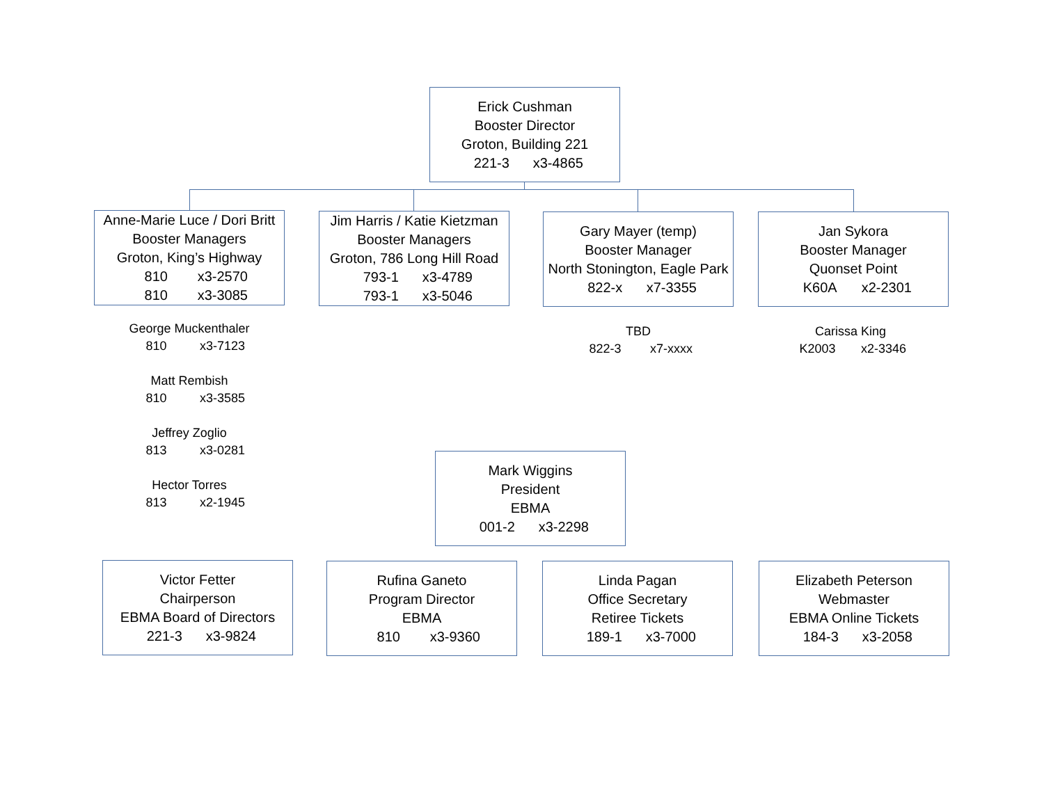Erick Cushman
Booster Director
Groton, Building 221
221-3 x3-4865
Anne-Marie Luce / Dori Britt
Booster Managers
Groton, King’s Highway
810 x3-2570
810 x3-3085
Jim Harris / Katie Kietzman
Booster Managers
Groton, 786 Long Hill Road
793-1 x3-4789
793-1 x3-5046
Gary Mayer (temp)
Booster Manager
North Stonington, Eagle Park
822-x x7-3355
Jan Sykora
Booster Manager
Quonset Point
K60A x2-2301
George Muckenthaler
810 x3-7123
Matt Rembish
810 x3-3585
Jeffrey Zoglio
813 x3-0281
Hector Torres
813 x2-1945
TBD
822-3 x7-xxxx
Carissa King
K2003 x2-3346
Mark Wiggins
President
EBMA
001-2 x3-2298
Victor Fetter
Chairperson
EBMA Board of Directors
221-3 x3-9824
Rufina Ganeto
Program Director
EBMA
810 x3-9360
Linda Pagan
Office Secretary
Retiree Tickets
189-1 x3-7000
Elizabeth Peterson
Webmaster
EBMA Online Tickets
184-3 x3-2058